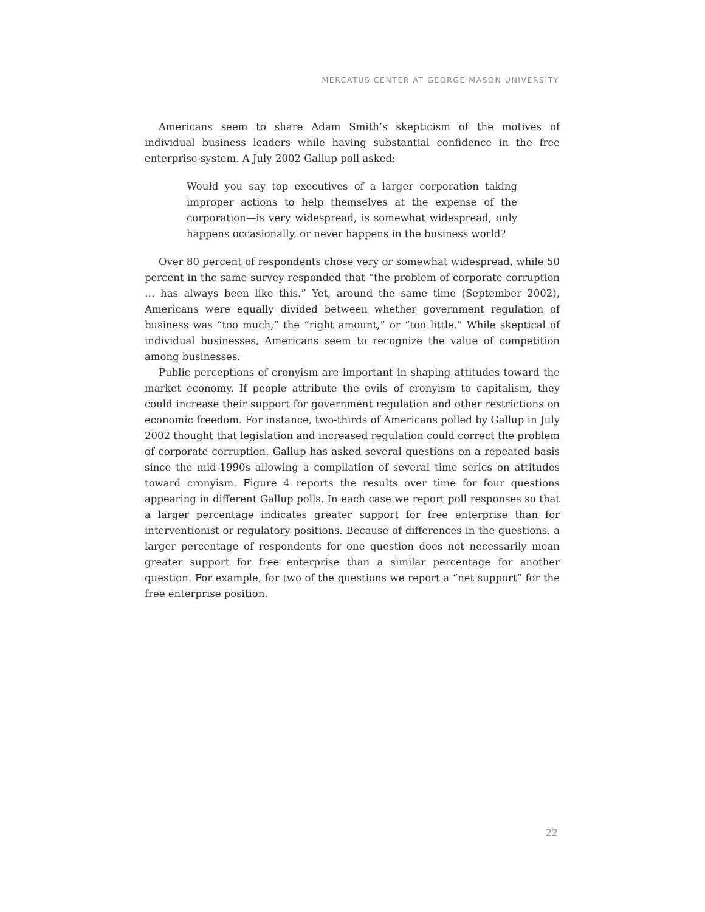MERCATUS CENTER AT GEORGE MASON UNIVERSITY
Americans seem to share Adam Smith’s skepticism of the motives of individual business leaders while having substantial confidence in the free enterprise system. A July 2002 Gallup poll asked:
Would you say top executives of a larger corporation taking improper actions to help themselves at the expense of the corporation—is very widespread, is somewhat widespread, only happens occasionally, or never happens in the business world?
Over 80 percent of respondents chose very or somewhat widespread, while 50 percent in the same survey responded that “the problem of corporate corruption … has always been like this.” Yet, around the same time (September 2002), Americans were equally divided between whether government regulation of business was “too much,” the “right amount,” or “too little.” While skeptical of individual businesses, Americans seem to recognize the value of competition among businesses.
Public perceptions of cronyism are important in shaping attitudes toward the market economy. If people attribute the evils of cronyism to capitalism, they could increase their support for government regulation and other restrictions on economic freedom. For instance, two-thirds of Americans polled by Gallup in July 2002 thought that legislation and increased regulation could correct the problem of corporate corruption. Gallup has asked several questions on a repeated basis since the mid-1990s allowing a compilation of several time series on attitudes toward cronyism. Figure 4 reports the results over time for four questions appearing in different Gallup polls. In each case we report poll responses so that a larger percentage indicates greater support for free enterprise than for interventionist or regulatory positions. Because of differences in the questions, a larger percentage of respondents for one question does not necessarily mean greater support for free enterprise than a similar percentage for another question. For example, for two of the questions we report a “net support” for the free enterprise position.
22